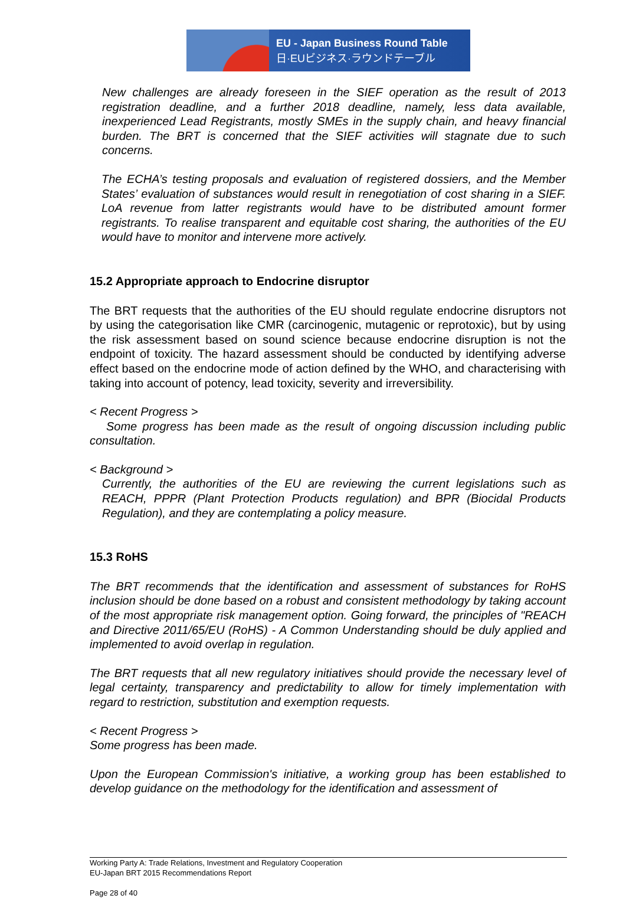EU - Japan Business Round Table
日·EUビジネス·ラウンドテーブル
New challenges are already foreseen in the SIEF operation as the result of 2013 registration deadline, and a further 2018 deadline, namely, less data available, inexperienced Lead Registrants, mostly SMEs in the supply chain, and heavy financial burden. The BRT is concerned that the SIEF activities will stagnate due to such concerns.
The ECHA’s testing proposals and evaluation of registered dossiers, and the Member States’ evaluation of substances would result in renegotiation of cost sharing in a SIEF. LoA revenue from latter registrants would have to be distributed amount former registrants. To realise transparent and equitable cost sharing, the authorities of the EU would have to monitor and intervene more actively.
15.2 Appropriate approach to Endocrine disruptor
The BRT requests that the authorities of the EU should regulate endocrine disruptors not by using the categorisation like CMR (carcinogenic, mutagenic or reprotoxic), but by using the risk assessment based on sound science because endocrine disruption is not the endpoint of toxicity. The hazard assessment should be conducted by identifying adverse effect based on the endocrine mode of action defined by the WHO, and characterising with taking into account of potency, lead toxicity, severity and irreversibility.
< Recent Progress >
Some progress has been made as the result of ongoing discussion including public consultation.
< Background >
Currently, the authorities of the EU are reviewing the current legislations such as REACH, PPPR (Plant Protection Products regulation) and BPR (Biocidal Products Regulation), and they are contemplating a policy measure.
15.3 RoHS
The BRT recommends that the identification and assessment of substances for RoHS inclusion should be done based on a robust and consistent methodology by taking account of the most appropriate risk management option. Going forward, the principles of "REACH and Directive 2011/65/EU (RoHS) - A Common Understanding should be duly applied and implemented to avoid overlap in regulation.
The BRT requests that all new regulatory initiatives should provide the necessary level of legal certainty, transparency and predictability to allow for timely implementation with regard to restriction, substitution and exemption requests.
< Recent Progress >
Some progress has been made.
Upon the European Commission's initiative, a working group has been established to develop guidance on the methodology for the identification and assessment of
Working Party A: Trade Relations, Investment and Regulatory Cooperation
EU-Japan BRT 2015 Recommendations Report
Page 28 of 40